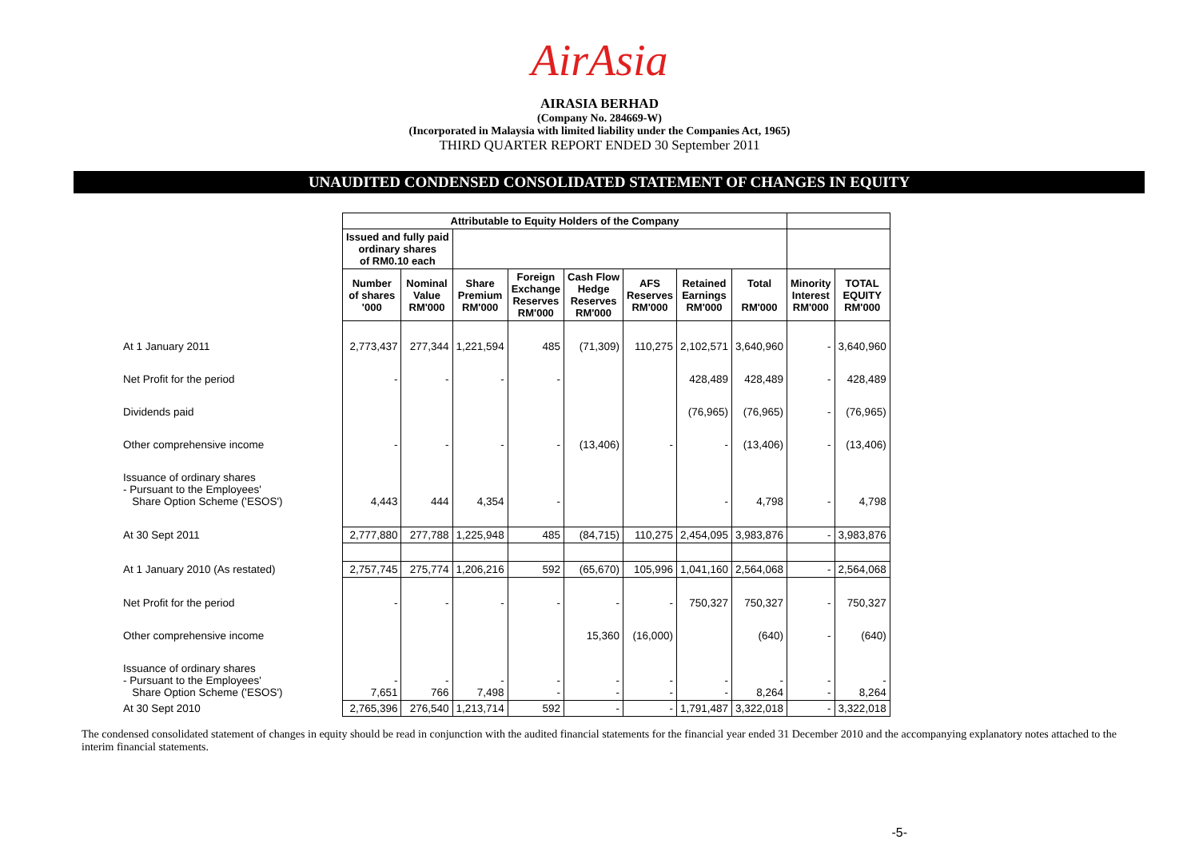AirAsia
AIRASIA BERHAD
(Company No. 284669-W)
(Incorporated in Malaysia with limited liability under the Companies Act, 1965)
THIRD QUARTER REPORT ENDED 30 September 2011
UNAUDITED CONDENSED CONSOLIDATED STATEMENT OF CHANGES IN EQUITY
| | Attributable to Equity Holders of the Company | | | | | | | | | |
| --- | --- | --- | --- | --- | --- | --- | --- | --- | --- | --- |
| | Issued and fully paid ordinary shares of RM0.10 each | | | | | | | | | |
| | Number of shares '000 | Nominal Value RM'000 | Share Premium RM'000 | Foreign Exchange Reserves RM'000 | Cash Flow Hedge Reserves RM'000 | AFS Reserves RM'000 | Retained Earnings RM'000 | Total RM'000 | Minority Interest RM'000 | TOTAL EQUITY RM'000 |
| At 1 January 2011 | 2,773,437 | 277,344 | 1,221,594 | 485 | (71,309) | 110,275 | 2,102,571 | 3,640,960 | - | 3,640,960 |
| Net Profit for the period | - | - | - | - | | | 428,489 | 428,489 | - | 428,489 |
| Dividends paid | | | | | | | (76,965) | (76,965) | - | (76,965) |
| Other comprehensive income | - | - | - | - | (13,406) | - | - | (13,406) | - | (13,406) |
| Issuance of ordinary shares - Pursuant to the Employees' Share Option Scheme ('ESOS') | 4,443 | 444 | 4,354 | - | | | - | 4,798 | - | 4,798 |
| At 30 Sept 2011 | 2,777,880 | 277,788 | 1,225,948 | 485 | (84,715) | 110,275 | 2,454,095 | 3,983,876 | - | 3,983,876 |
| At 1 January 2010 (As restated) | 2,757,745 | 275,774 | 1,206,216 | 592 | (65,670) | 105,996 | 1,041,160 | 2,564,068 | - | 2,564,068 |
| Net Profit for the period | - | - | - | - | - | - | 750,327 | 750,327 | - | 750,327 |
| Other comprehensive income | | | | | 15,360 | (16,000) | | (640) | - | (640) |
| Issuance of ordinary shares - Pursuant to the Employees' Share Option Scheme ('ESOS') | - 7,651 | - 766 | - 7,498 | - - | - - | - - | - - | - 8,264 | - - | - 8,264 |
| At 30 Sept 2010 | 2,765,396 | 276,540 | 1,213,714 | 592 | - | - | 1,791,487 | 3,322,018 | - | 3,322,018 |
The condensed consolidated statement of changes in equity should be read in conjunction with the audited financial statements for the financial year ended 31 December 2010 and the accompanying explanatory notes attached to the interim financial statements.
-5-